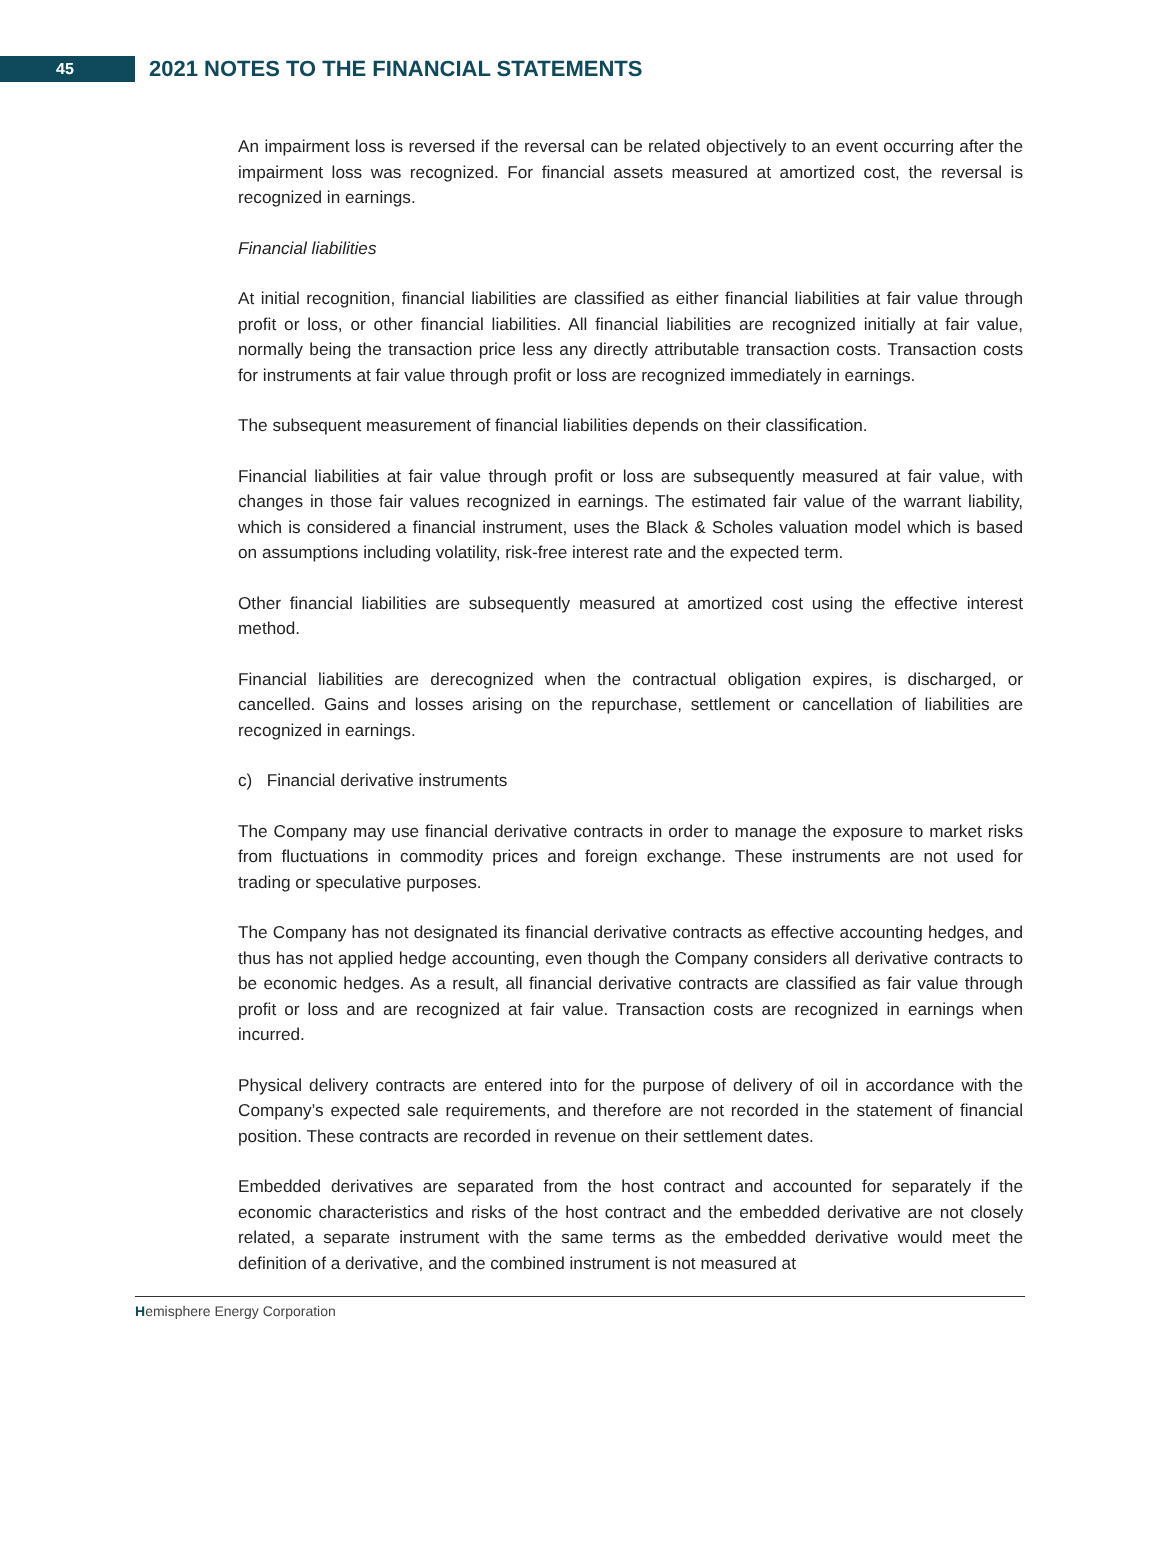45
2021 NOTES TO THE FINANCIAL STATEMENTS
An impairment loss is reversed if the reversal can be related objectively to an event occurring after the impairment loss was recognized. For financial assets measured at amortized cost, the reversal is recognized in earnings.
Financial liabilities
At initial recognition, financial liabilities are classified as either financial liabilities at fair value through profit or loss, or other financial liabilities. All financial liabilities are recognized initially at fair value, normally being the transaction price less any directly attributable transaction costs. Transaction costs for instruments at fair value through profit or loss are recognized immediately in earnings.
The subsequent measurement of financial liabilities depends on their classification.
Financial liabilities at fair value through profit or loss are subsequently measured at fair value, with changes in those fair values recognized in earnings. The estimated fair value of the warrant liability, which is considered a financial instrument, uses the Black & Scholes valuation model which is based on assumptions including volatility, risk-free interest rate and the expected term.
Other financial liabilities are subsequently measured at amortized cost using the effective interest method.
Financial liabilities are derecognized when the contractual obligation expires, is discharged, or cancelled. Gains and losses arising on the repurchase, settlement or cancellation of liabilities are recognized in earnings.
c) Financial derivative instruments
The Company may use financial derivative contracts in order to manage the exposure to market risks from fluctuations in commodity prices and foreign exchange. These instruments are not used for trading or speculative purposes.
The Company has not designated its financial derivative contracts as effective accounting hedges, and thus has not applied hedge accounting, even though the Company considers all derivative contracts to be economic hedges. As a result, all financial derivative contracts are classified as fair value through profit or loss and are recognized at fair value. Transaction costs are recognized in earnings when incurred.
Physical delivery contracts are entered into for the purpose of delivery of oil in accordance with the Company’s expected sale requirements, and therefore are not recorded in the statement of financial position. These contracts are recorded in revenue on their settlement dates.
Embedded derivatives are separated from the host contract and accounted for separately if the economic characteristics and risks of the host contract and the embedded derivative are not closely related, a separate instrument with the same terms as the embedded derivative would meet the definition of a derivative, and the combined instrument is not measured at
Hemisphere Energy Corporation